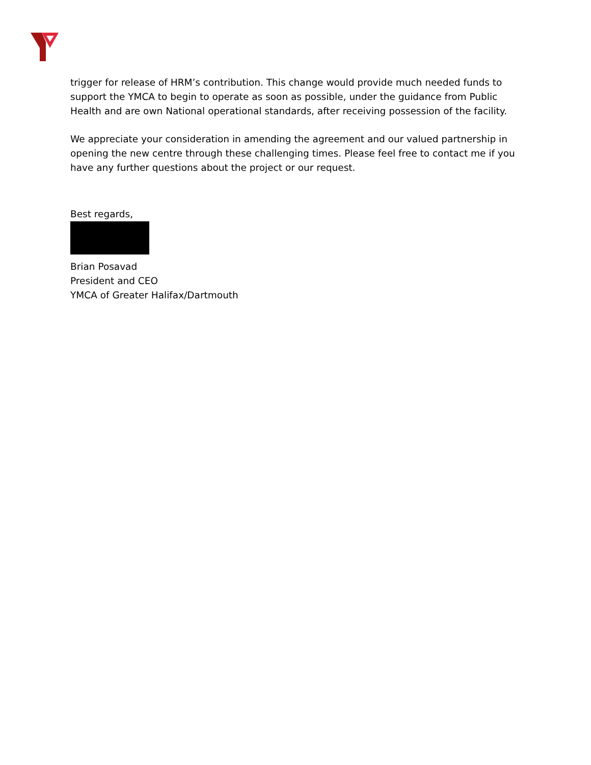trigger for release of HRM’s contribution. This change would provide much needed funds to support the YMCA to begin to operate as soon as possible, under the guidance from Public Health and are own National operational standards, after receiving possession of the facility.
We appreciate your consideration in amending the agreement and our valued partnership in opening the new centre through these challenging times. Please feel free to contact me if you have any further questions about the project or our request.
Best regards,
Brian Posavad
President and CEO
YMCA of Greater Halifax/Dartmouth